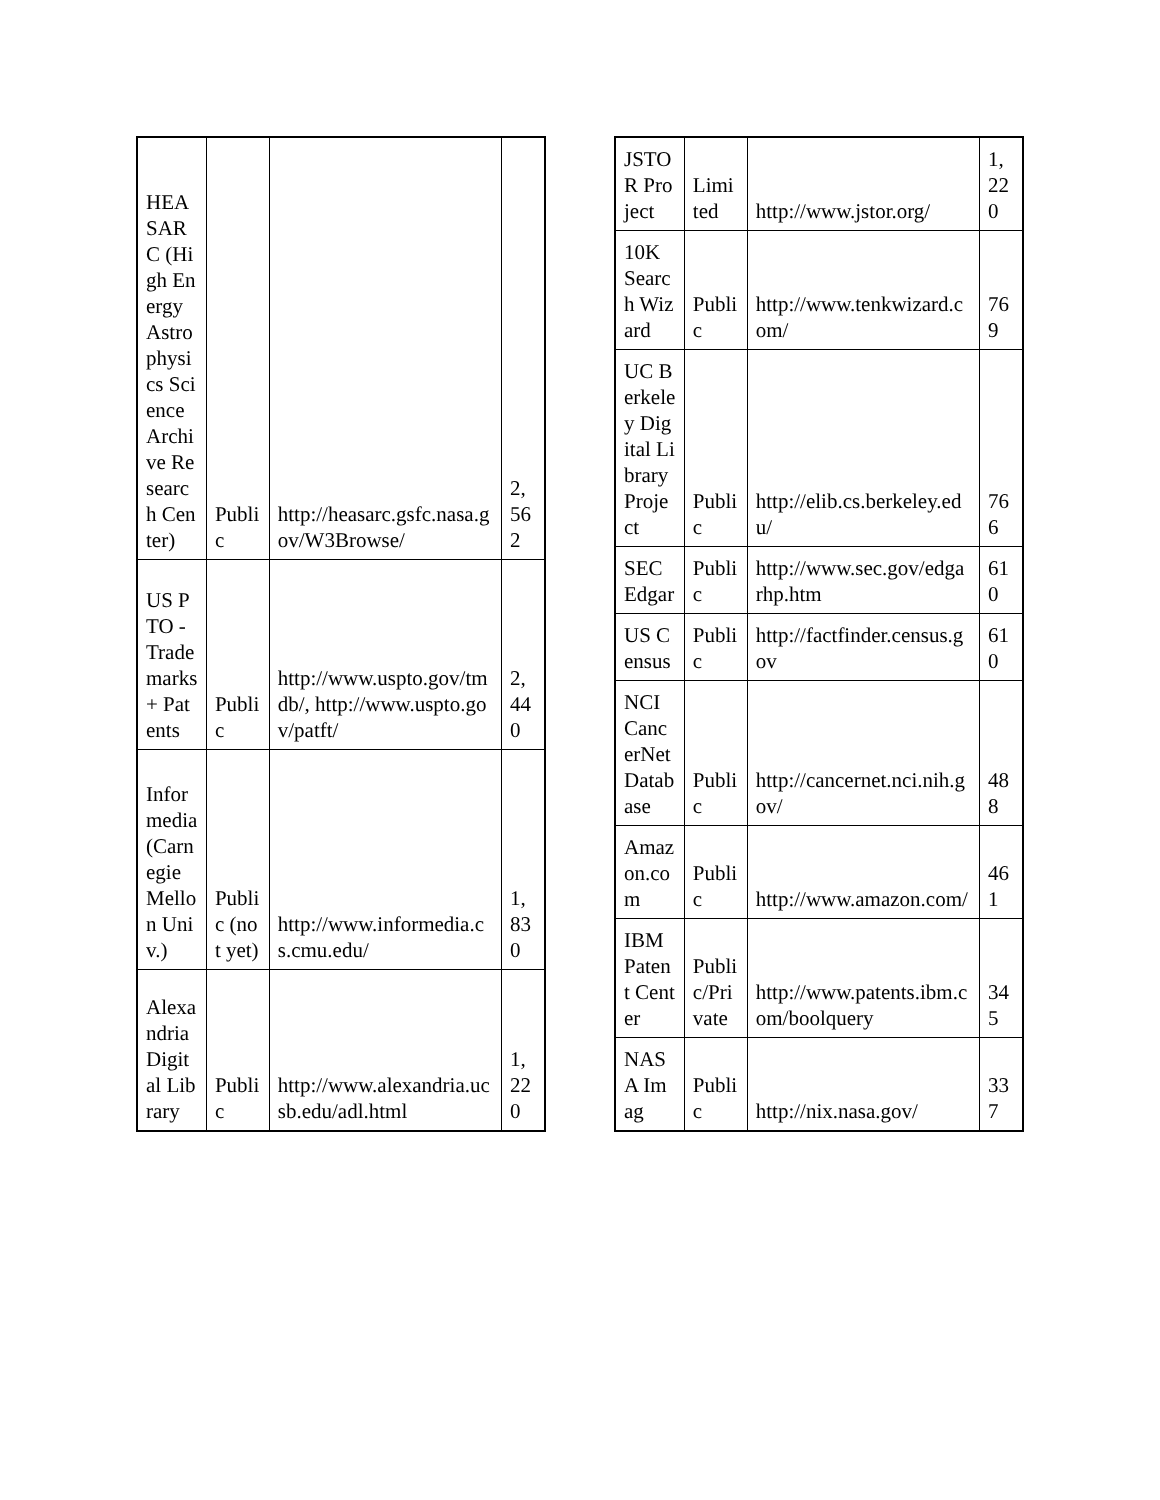| HEASARC (High Energy Astrophysics Science Archive Research Center) | Public | http://heasarc.gsfc.nasa.gov/W3Browse/ | 2,562 |
| US PTO - Trademarks + Patents | Public | http://www.uspto.gov/tmdb/, http://www.uspto.gov/patft/ | 2,440 |
| Informedia (Carnegie Mellon Univ.) | Public (not yet) | http://www.informedia.cs.cmu.edu/ | 1,830 |
| Alexandria Digital Library | Public | http://www.alexandria.ucsb.edu/adl.html | 1,220 |
| JSTOR Project | Limited | http://www.jstor.org/ | 1,220 |
| 10K Search Wizard | Public | http://www.tenkwizard.com/ | 769 |
| UC Berkeley Digital Library Project | Public | http://elib.cs.berkeley.edu/ | 766 |
| SEC Edgar | Public | http://www.sec.gov/edgarhp.htm | 610 |
| US Census | Public | http://factfinder.census.gov | 610 |
| NCI CancerNet Database | Public | http://cancernet.nci.nih.gov/ | 488 |
| Amazon.com | Public | http://www.amazon.com/ | 461 |
| IBM Patent Center | Public/Private | http://www.patents.ibm.com/boolquery | 345 |
| NASA Imag | Public | http://nix.nasa.gov/ | 337 |